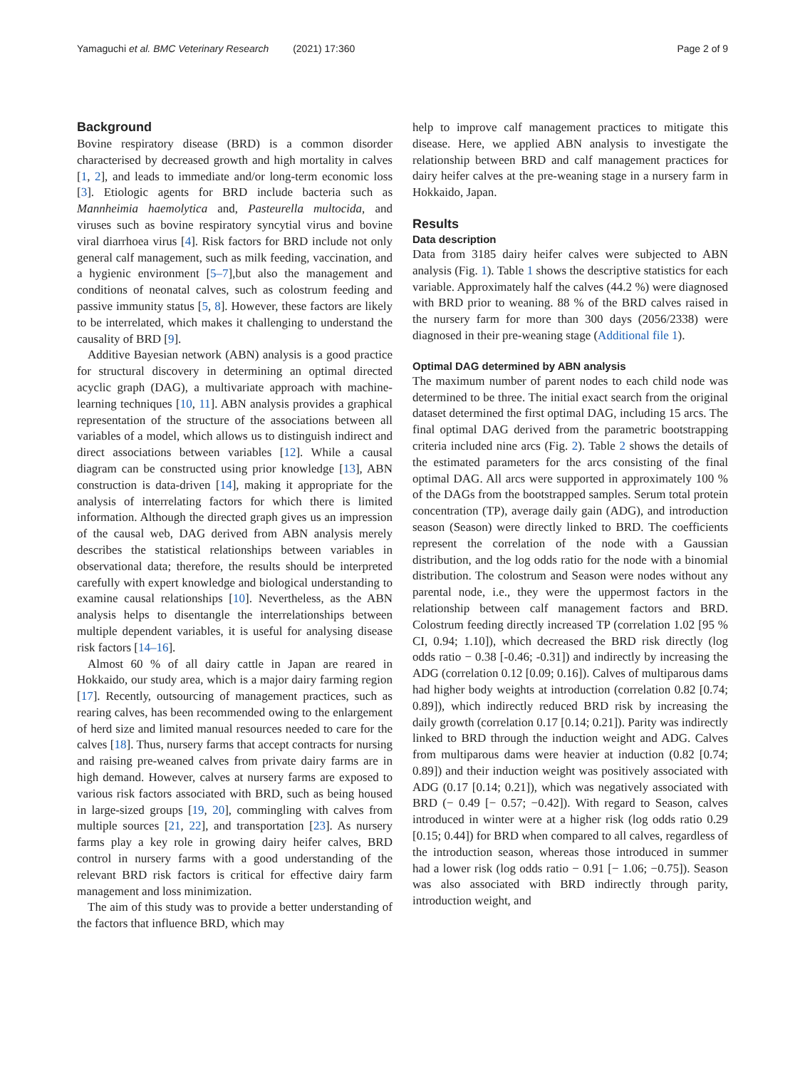Yamaguchi et al. BMC Veterinary Research (2021) 17:360 Page 2 of 9
Background
Bovine respiratory disease (BRD) is a common disorder characterised by decreased growth and high mortality in calves [1, 2], and leads to immediate and/or long-term economic loss [3]. Etiologic agents for BRD include bacteria such as Mannheimia haemolytica and, Pasteurella multocida, and viruses such as bovine respiratory syncytial virus and bovine viral diarrhoea virus [4]. Risk factors for BRD include not only general calf management, such as milk feeding, vaccination, and a hygienic environment [5–7],but also the management and conditions of neonatal calves, such as colostrum feeding and passive immunity status [5, 8]. However, these factors are likely to be interrelated, which makes it challenging to understand the causality of BRD [9].
Additive Bayesian network (ABN) analysis is a good practice for structural discovery in determining an optimal directed acyclic graph (DAG), a multivariate approach with machine-learning techniques [10, 11]. ABN analysis provides a graphical representation of the structure of the associations between all variables of a model, which allows us to distinguish indirect and direct associations between variables [12]. While a causal diagram can be constructed using prior knowledge [13], ABN construction is data-driven [14], making it appropriate for the analysis of interrelating factors for which there is limited information. Although the directed graph gives us an impression of the causal web, DAG derived from ABN analysis merely describes the statistical relationships between variables in observational data; therefore, the results should be interpreted carefully with expert knowledge and biological understanding to examine causal relationships [10]. Nevertheless, as the ABN analysis helps to disentangle the interrelationships between multiple dependent variables, it is useful for analysing disease risk factors [14–16].
Almost 60 % of all dairy cattle in Japan are reared in Hokkaido, our study area, which is a major dairy farming region [17]. Recently, outsourcing of management practices, such as rearing calves, has been recommended owing to the enlargement of herd size and limited manual resources needed to care for the calves [18]. Thus, nursery farms that accept contracts for nursing and raising pre-weaned calves from private dairy farms are in high demand. However, calves at nursery farms are exposed to various risk factors associated with BRD, such as being housed in large-sized groups [19, 20], commingling with calves from multiple sources [21, 22], and transportation [23]. As nursery farms play a key role in growing dairy heifer calves, BRD control in nursery farms with a good understanding of the relevant BRD risk factors is critical for effective dairy farm management and loss minimization.
The aim of this study was to provide a better understanding of the factors that influence BRD, which may
help to improve calf management practices to mitigate this disease. Here, we applied ABN analysis to investigate the relationship between BRD and calf management practices for dairy heifer calves at the pre-weaning stage in a nursery farm in Hokkaido, Japan.
Results
Data description
Data from 3185 dairy heifer calves were subjected to ABN analysis (Fig. 1). Table 1 shows the descriptive statistics for each variable. Approximately half the calves (44.2 %) were diagnosed with BRD prior to weaning. 88 % of the BRD calves raised in the nursery farm for more than 300 days (2056/2338) were diagnosed in their pre-weaning stage (Additional file 1).
Optimal DAG determined by ABN analysis
The maximum number of parent nodes to each child node was determined to be three. The initial exact search from the original dataset determined the first optimal DAG, including 15 arcs. The final optimal DAG derived from the parametric bootstrapping criteria included nine arcs (Fig. 2). Table 2 shows the details of the estimated parameters for the arcs consisting of the final optimal DAG. All arcs were supported in approximately 100 % of the DAGs from the bootstrapped samples. Serum total protein concentration (TP), average daily gain (ADG), and introduction season (Season) were directly linked to BRD. The coefficients represent the correlation of the node with a Gaussian distribution, and the log odds ratio for the node with a binomial distribution. The colostrum and Season were nodes without any parental node, i.e., they were the uppermost factors in the relationship between calf management factors and BRD. Colostrum feeding directly increased TP (correlation 1.02 [95 % CI, 0.94; 1.10]), which decreased the BRD risk directly (log odds ratio − 0.38 [-0.46; -0.31]) and indirectly by increasing the ADG (correlation 0.12 [0.09; 0.16]). Calves of multiparous dams had higher body weights at introduction (correlation 0.82 [0.74; 0.89]), which indirectly reduced BRD risk by increasing the daily growth (correlation 0.17 [0.14; 0.21]). Parity was indirectly linked to BRD through the induction weight and ADG. Calves from multiparous dams were heavier at induction (0.82 [0.74; 0.89]) and their induction weight was positively associated with ADG (0.17 [0.14; 0.21]), which was negatively associated with BRD (− 0.49 [− 0.57; −0.42]). With regard to Season, calves introduced in winter were at a higher risk (log odds ratio 0.29 [0.15; 0.44]) for BRD when compared to all calves, regardless of the introduction season, whereas those introduced in summer had a lower risk (log odds ratio − 0.91 [− 1.06; −0.75]). Season was also associated with BRD indirectly through parity, introduction weight, and